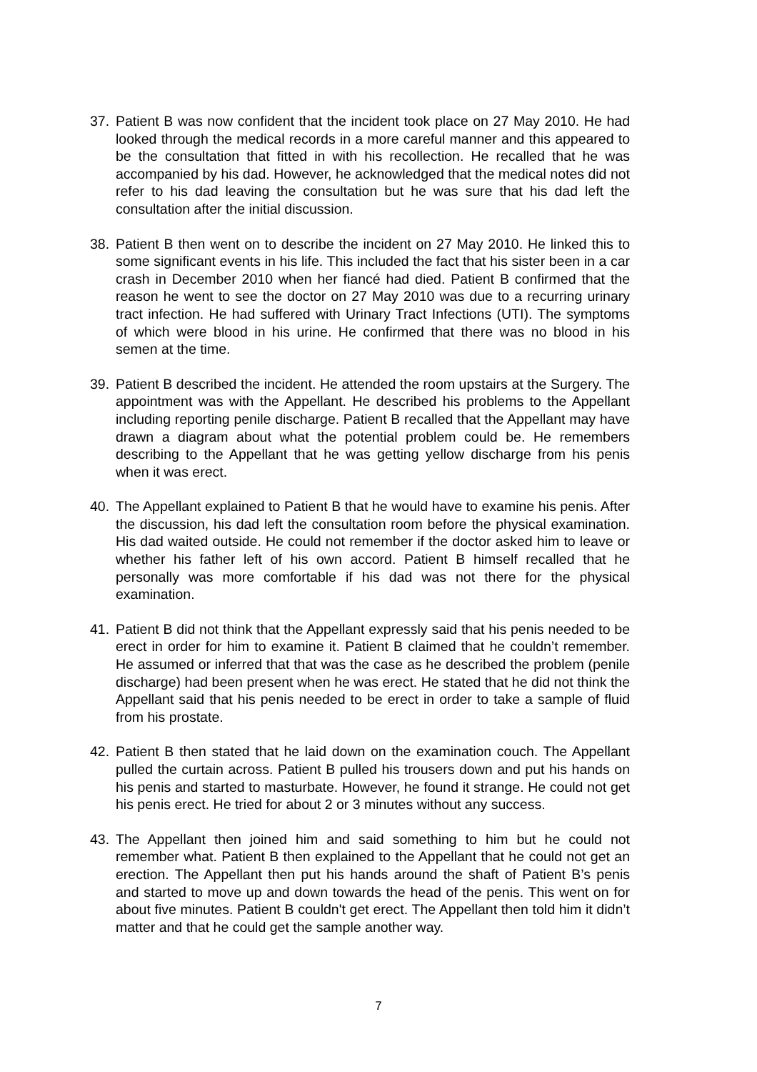37. Patient B was now confident that the incident took place on 27 May 2010. He had looked through the medical records in a more careful manner and this appeared to be the consultation that fitted in with his recollection. He recalled that he was accompanied by his dad. However, he acknowledged that the medical notes did not refer to his dad leaving the consultation but he was sure that his dad left the consultation after the initial discussion.
38. Patient B then went on to describe the incident on 27 May 2010. He linked this to some significant events in his life. This included the fact that his sister been in a car crash in December 2010 when her fiancé had died. Patient B confirmed that the reason he went to see the doctor on 27 May 2010 was due to a recurring urinary tract infection. He had suffered with Urinary Tract Infections (UTI). The symptoms of which were blood in his urine. He confirmed that there was no blood in his semen at the time.
39. Patient B described the incident. He attended the room upstairs at the Surgery. The appointment was with the Appellant. He described his problems to the Appellant including reporting penile discharge. Patient B recalled that the Appellant may have drawn a diagram about what the potential problem could be. He remembers describing to the Appellant that he was getting yellow discharge from his penis when it was erect.
40. The Appellant explained to Patient B that he would have to examine his penis. After the discussion, his dad left the consultation room before the physical examination. His dad waited outside. He could not remember if the doctor asked him to leave or whether his father left of his own accord. Patient B himself recalled that he personally was more comfortable if his dad was not there for the physical examination.
41. Patient B did not think that the Appellant expressly said that his penis needed to be erect in order for him to examine it. Patient B claimed that he couldn’t remember. He assumed or inferred that that was the case as he described the problem (penile discharge) had been present when he was erect. He stated that he did not think the Appellant said that his penis needed to be erect in order to take a sample of fluid from his prostate.
42. Patient B then stated that he laid down on the examination couch. The Appellant pulled the curtain across. Patient B pulled his trousers down and put his hands on his penis and started to masturbate. However, he found it strange. He could not get his penis erect. He tried for about 2 or 3 minutes without any success.
43. The Appellant then joined him and said something to him but he could not remember what. Patient B then explained to the Appellant that he could not get an erection. The Appellant then put his hands around the shaft of Patient B’s penis and started to move up and down towards the head of the penis. This went on for about five minutes. Patient B couldn't get erect. The Appellant then told him it didn’t matter and that he could get the sample another way.
7